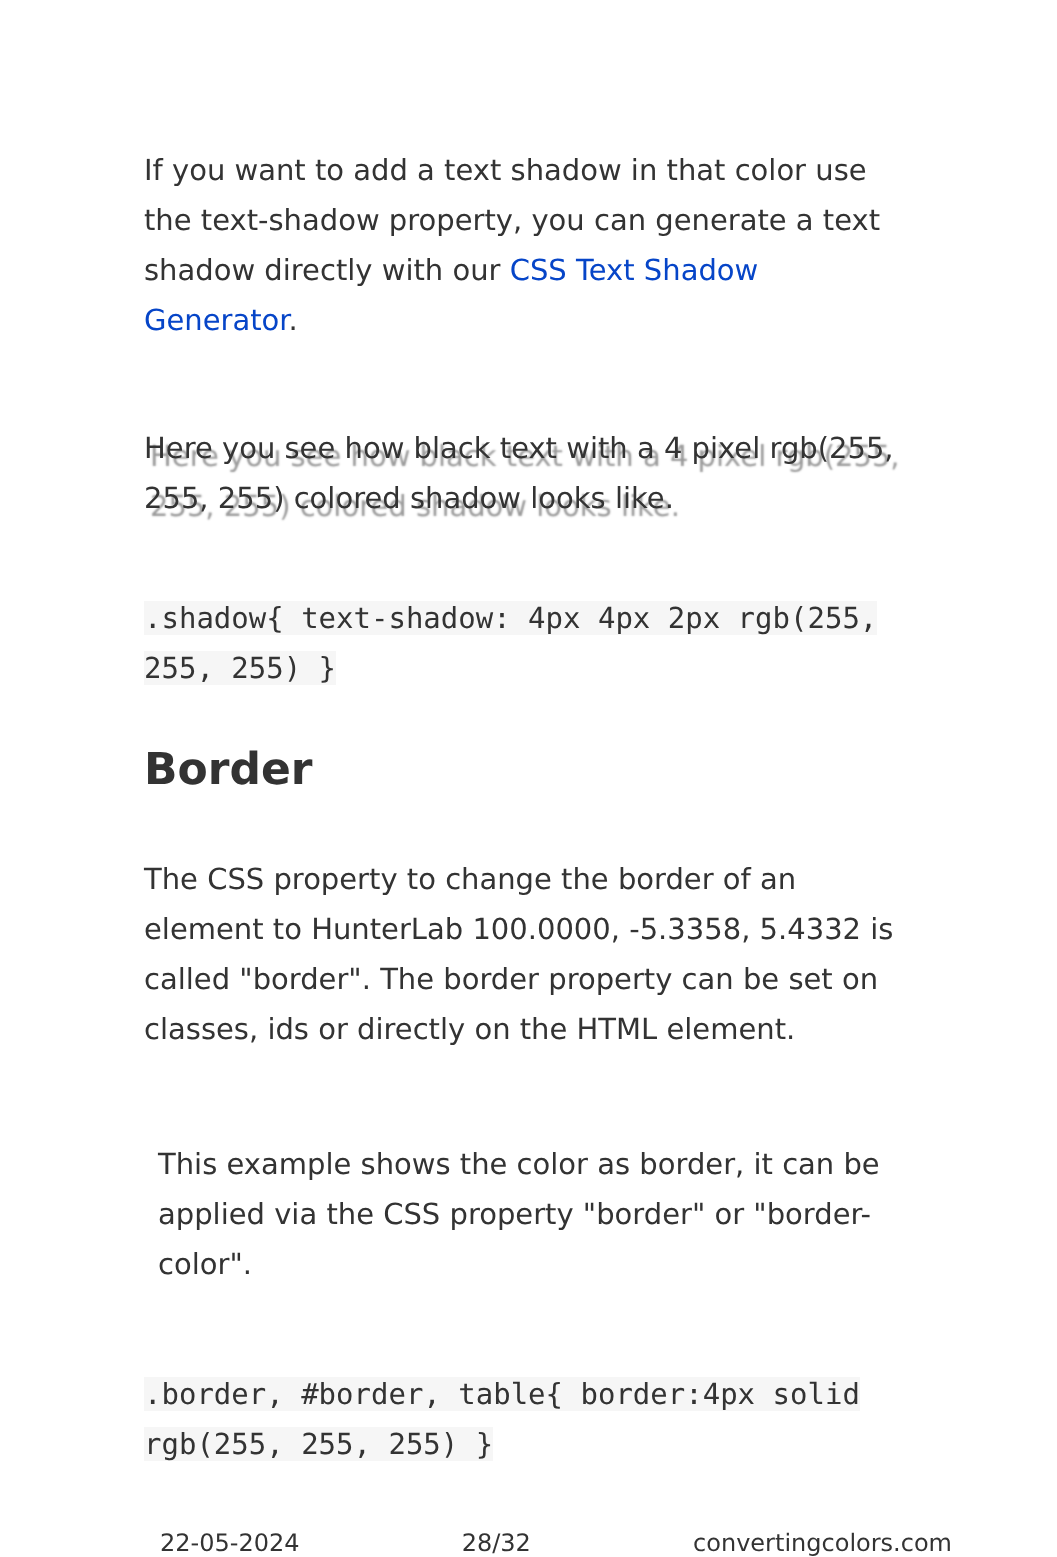If you want to add a text shadow in that color use the text-shadow property, you can generate a text shadow directly with our CSS Text Shadow Generator.
Here you see how black text with a 4 pixel rgb(255, 255, 255) colored shadow looks like.
.shadow{ text-shadow: 4px 4px 2px rgb(255, 255, 255) }
Border
The CSS property to change the border of an element to HunterLab 100.0000, -5.3358, 5.4332 is called "border". The border property can be set on classes, ids or directly on the HTML element.
This example shows the color as border, it can be applied via the CSS property "border" or "border-color".
.border, #border, table{ border:4px solid rgb(255, 255, 255) }
22-05-2024 28/32 convertingcolors.com